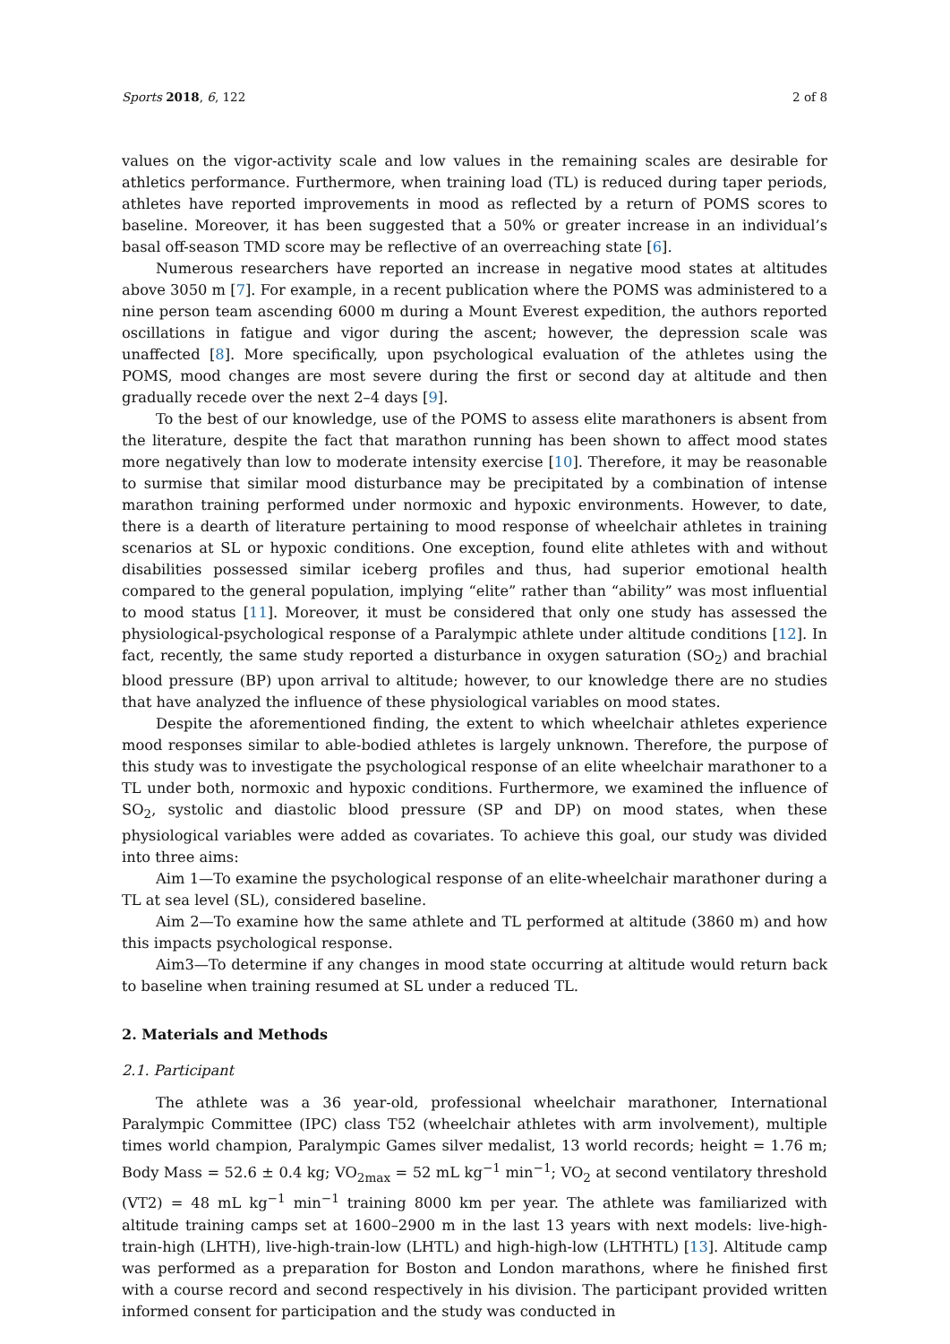Sports 2018, 6, 122 2 of 8
values on the vigor-activity scale and low values in the remaining scales are desirable for athletics performance. Furthermore, when training load (TL) is reduced during taper periods, athletes have reported improvements in mood as reflected by a return of POMS scores to baseline. Moreover, it has been suggested that a 50% or greater increase in an individual’s basal off-season TMD score may be reflective of an overreaching state [6].
Numerous researchers have reported an increase in negative mood states at altitudes above 3050 m [7]. For example, in a recent publication where the POMS was administered to a nine person team ascending 6000 m during a Mount Everest expedition, the authors reported oscillations in fatigue and vigor during the ascent; however, the depression scale was unaffected [8]. More specifically, upon psychological evaluation of the athletes using the POMS, mood changes are most severe during the first or second day at altitude and then gradually recede over the next 2–4 days [9].
To the best of our knowledge, use of the POMS to assess elite marathoners is absent from the literature, despite the fact that marathon running has been shown to affect mood states more negatively than low to moderate intensity exercise [10]. Therefore, it may be reasonable to surmise that similar mood disturbance may be precipitated by a combination of intense marathon training performed under normoxic and hypoxic environments. However, to date, there is a dearth of literature pertaining to mood response of wheelchair athletes in training scenarios at SL or hypoxic conditions. One exception, found elite athletes with and without disabilities possessed similar iceberg profiles and thus, had superior emotional health compared to the general population, implying “elite” rather than “ability” was most influential to mood status [11]. Moreover, it must be considered that only one study has assessed the physiological-psychological response of a Paralympic athlete under altitude conditions [12]. In fact, recently, the same study reported a disturbance in oxygen saturation (SO<sub>2</sub>) and brachial blood pressure (BP) upon arrival to altitude; however, to our knowledge there are no studies that have analyzed the influence of these physiological variables on mood states.
Despite the aforementioned finding, the extent to which wheelchair athletes experience mood responses similar to able-bodied athletes is largely unknown. Therefore, the purpose of this study was to investigate the psychological response of an elite wheelchair marathoner to a TL under both, normoxic and hypoxic conditions. Furthermore, we examined the influence of SO<sub>2</sub>, systolic and diastolic blood pressure (SP and DP) on mood states, when these physiological variables were added as covariates. To achieve this goal, our study was divided into three aims:
Aim 1—To examine the psychological response of an elite-wheelchair marathoner during a TL at sea level (SL), considered baseline.
Aim 2—To examine how the same athlete and TL performed at altitude (3860 m) and how this impacts psychological response.
Aim3—To determine if any changes in mood state occurring at altitude would return back to baseline when training resumed at SL under a reduced TL.
2. Materials and Methods
2.1. Participant
The athlete was a 36 year-old, professional wheelchair marathoner, International Paralympic Committee (IPC) class T52 (wheelchair athletes with arm involvement), multiple times world champion, Paralympic Games silver medalist, 13 world records; height = 1.76 m; Body Mass = 52.6 ± 0.4 kg; VO<sub>2max</sub> = 52 mL kg<sup>−1</sup> min<sup>−1</sup>; VO<sub>2</sub> at second ventilatory threshold (VT2) = 48 mL kg<sup>−1</sup> min<sup>−1</sup> training 8000 km per year. The athlete was familiarized with altitude training camps set at 1600–2900 m in the last 13 years with next models: live-high-train-high (LHTH), live-high-train-low (LHTL) and high-high-low (LHTHTL) [13]. Altitude camp was performed as a preparation for Boston and London marathons, where he finished first with a course record and second respectively in his division. The participant provided written informed consent for participation and the study was conducted in